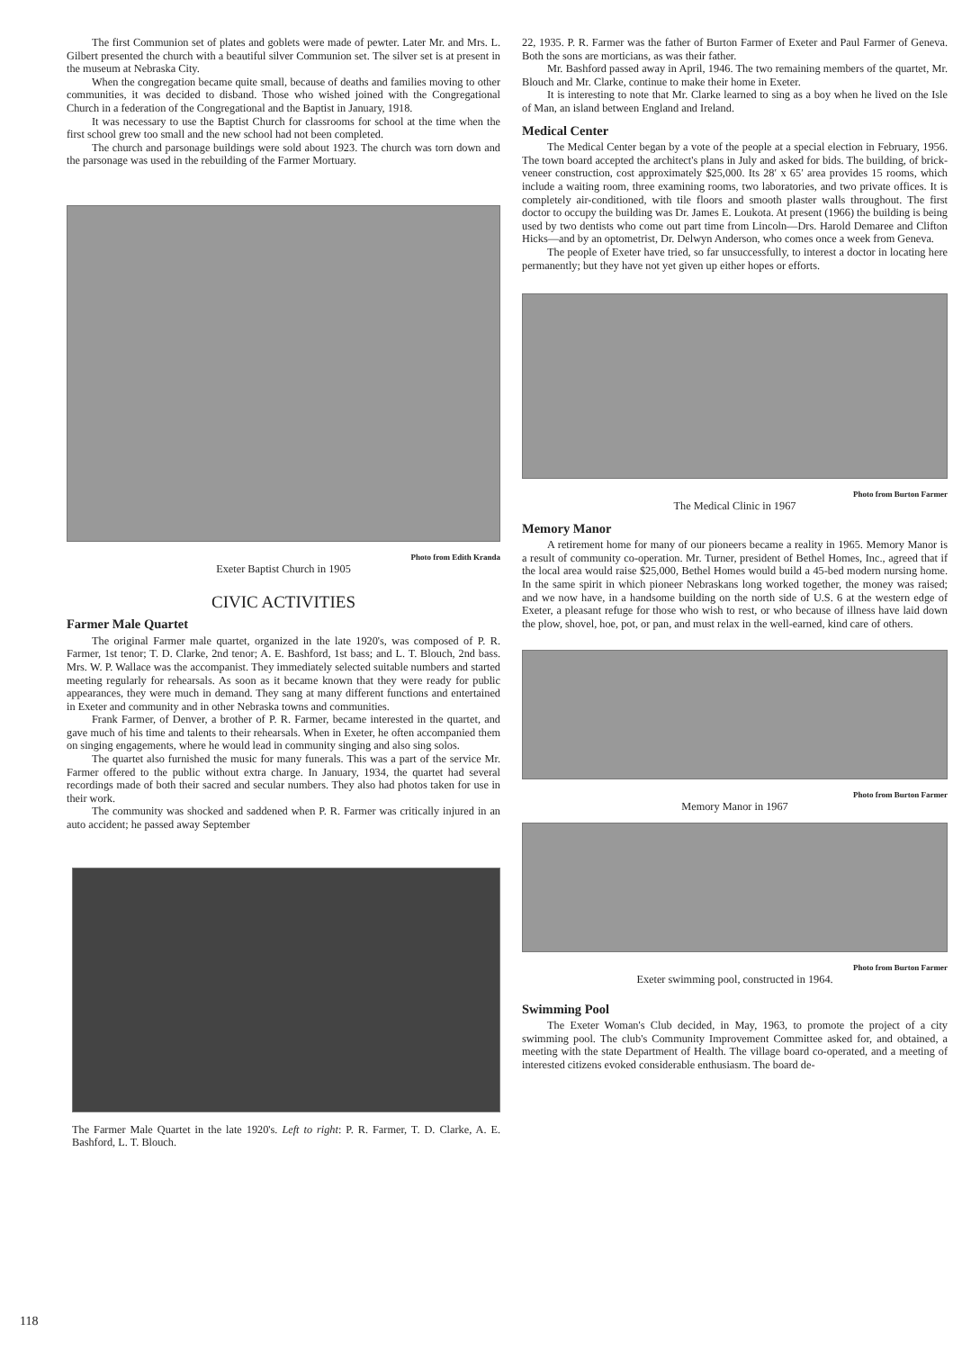The first Communion set of plates and goblets were made of pewter. Later Mr. and Mrs. L. Gilbert presented the church with a beautiful silver Communion set. The silver set is at present in the museum at Nebraska City.
When the congregation became quite small, because of deaths and families moving to other communities, it was decided to disband. Those who wished joined with the Congregational Church in a federation of the Congregational and the Baptist in January, 1918.
It was necessary to use the Baptist Church for classrooms for school at the time when the first school grew too small and the new school had not been completed.
The church and parsonage buildings were sold about 1923. The church was torn down and the parsonage was used in the rebuilding of the Farmer Mortuary.
Photo from Edith Kranda
Exeter Baptist Church in 1905
CIVIC ACTIVITIES
Farmer Male Quartet
The original Farmer male quartet, organized in the late 1920's, was composed of P. R. Farmer, 1st tenor; T. D. Clarke, 2nd tenor; A. E. Bashford, 1st bass; and L. T. Blouch, 2nd bass. Mrs. W. P. Wallace was the accompanist. They immediately selected suitable numbers and started meeting regularly for rehearsals. As soon as it became known that they were ready for public appearances, they were much in demand. They sang at many different functions and entertained in Exeter and community and in other Nebraska towns and communities.
Frank Farmer, of Denver, a brother of P. R. Farmer, became interested in the quartet, and gave much of his time and talents to their rehearsals. When in Exeter, he often accompanied them on singing engagements, where he would lead in community singing and also sing solos.
The quartet also furnished the music for many funerals. This was a part of the service Mr. Farmer offered to the public without extra charge. In January, 1934, the quartet had several recordings made of both their sacred and secular numbers. They also had photos taken for use in their work.
The community was shocked and saddened when P. R. Farmer was critically injured in an auto accident; he passed away September
The Farmer Male Quartet in the late 1920's. Left to right: P. R. Farmer, T. D. Clarke, A. E. Bashford, L. T. Blouch.
22, 1935. P. R. Farmer was the father of Burton Farmer of Exeter and Paul Farmer of Geneva. Both the sons are morticians, as was their father.
Mr. Bashford passed away in April, 1946. The two remaining members of the quartet, Mr. Blouch and Mr. Clarke, continue to make their home in Exeter.
It is interesting to note that Mr. Clarke learned to sing as a boy when he lived on the Isle of Man, an island between England and Ireland.
Medical Center
The Medical Center began by a vote of the people at a special election in February, 1956. The town board accepted the architect's plans in July and asked for bids. The building, of brick-veneer construction, cost approximately $25,000. Its 28′ x 65′ area provides 15 rooms, which include a waiting room, three examining rooms, two laboratories, and two private offices. It is completely air-conditioned, with tile floors and smooth plaster walls throughout. The first doctor to occupy the building was Dr. James E. Loukota. At present (1966) the building is being used by two dentists who come out part time from Lincoln—Drs. Harold Demaree and Clifton Hicks—and by an optometrist, Dr. Delwyn Anderson, who comes once a week from Geneva.
The people of Exeter have tried, so far unsuccessfully, to interest a doctor in locating here permanently; but they have not yet given up either hopes or efforts.
Photo from Burton Farmer
The Medical Clinic in 1967
Memory Manor
A retirement home for many of our pioneers became a reality in 1965. Memory Manor is a result of community co-operation. Mr. Turner, president of Bethel Homes, Inc., agreed that if the local area would raise $25,000, Bethel Homes would build a 45-bed modern nursing home. In the same spirit in which pioneer Nebraskans long worked together, the money was raised; and we now have, in a handsome building on the north side of U.S. 6 at the western edge of Exeter, a pleasant refuge for those who wish to rest, or who because of illness have laid down the plow, shovel, hoe, pot, or pan, and must relax in the well-earned, kind care of others.
Photo from Burton Farmer
Memory Manor in 1967
Photo from Burton Farmer
Exeter swimming pool, constructed in 1964.
Swimming Pool
The Exeter Woman's Club decided, in May, 1963, to promote the project of a city swimming pool. The club's Community Improvement Committee asked for, and obtained, a meeting with the state Department of Health. The village board co-operated, and a meeting of interested citizens evoked considerable enthusiasm. The board de-
118